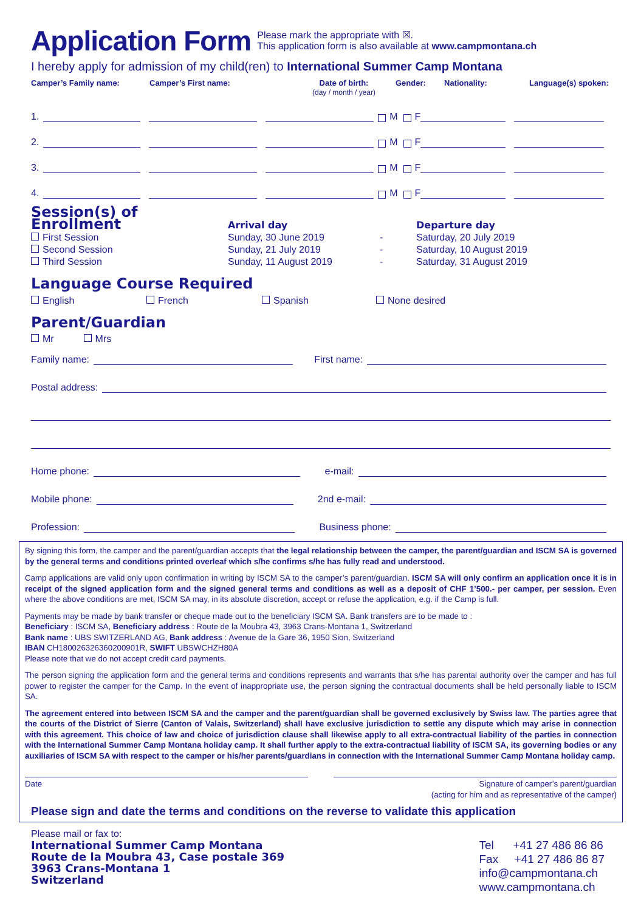Application Form
Please mark the appropriate with ☒.
This application form is also available at www.campmontana.ch
I hereby apply for admission of my child(ren) to International Summer Camp Montana
Camper’s Family name:
Camper’s First name:
Date of birth:
(day / month / year)
Gender:
Nationality:
Language(s) spoken:
1.
M F
2.
M F
3.
M F
4.
M F
Session(s) of Enrollment
Arrival day Departure day
First Session
Sunday, 30 June 2019
-
Saturday, 20 July 2019
Second Session
Sunday, 21 July 2019
-
Saturday, 10 August 2019
Third Session
Sunday, 11 August 2019
-
Saturday, 31 August 2019
Language Course Required
English
French
Spanish
None desired
Parent/Guardian
Mr Mrs
Family name:
First name:
Postal address:
Home phone:
e-mail:
Mobile phone:
2nd e-mail:
Profession:
Business phone:
By signing this form, the camper and the parent/guardian accepts that the legal relationship between the camper, the parent/guardian and ISCM SA is governed by the general terms and conditions printed overleaf which s/he confirms s/he has fully read and understood.
Camp applications are valid only upon confirmation in writing by ISCM SA to the camper’s parent/guardian. ISCM SA will only confirm an application once it is in receipt of the signed application form and the signed general terms and conditions as well as a deposit of CHF 1’500.- per camper, per session. Even where the above conditions are met, ISCM SA may, in its absolute discretion, accept or refuse the application, e.g. if the Camp is full.
Payments may be made by bank transfer or cheque made out to the beneficiary ISCM SA. Bank transfers are to be made to :
Beneficiary : ISCM SA, Beneficiary address : Route de la Moubra 43, 3963 Crans-Montana 1, Switzerland
Bank name : UBS SWITZERLAND AG, Bank address : Avenue de la Gare 36, 1950 Sion, Switzerland
IBAN CH180026326360200901R, SWIFT UBSWCHZH80A
Please note that we do not accept credit card payments.
The person signing the application form and the general terms and conditions represents and warrants that s/he has parental authority over the camper and has full power to register the camper for the Camp. In the event of inappropriate use, the person signing the contractual documents shall be held personally liable to ISCM SA.
The agreement entered into between ISCM SA and the camper and the parent/guardian shall be governed exclusively by Swiss law. The parties agree that the courts of the District of Sierre (Canton of Valais, Switzerland) shall have exclusive jurisdiction to settle any dispute which may arise in connection with this agreement. This choice of law and choice of jurisdiction clause shall likewise apply to all extra-contractual liability of the parties in connection with the International Summer Camp Montana holiday camp. It shall further apply to the extra-contractual liability of ISCM SA, its governing bodies or any auxiliaries of ISCM SA with respect to the camper or his/her parents/guardians in connection with the International Summer Camp Montana holiday camp.
Date Signature of camper’s parent/guardian
(acting for him and as representative of the camper)
Please sign and date the terms and conditions on the reverse to validate this application
Please mail or fax to:
International Summer Camp Montana
Route de la Moubra 43, Case postale 369
3963 Crans-Montana 1
Switzerland
Tel +41 27 486 86 86
Fax +41 27 486 86 87
info@campmontana.ch
www.campmontana.ch